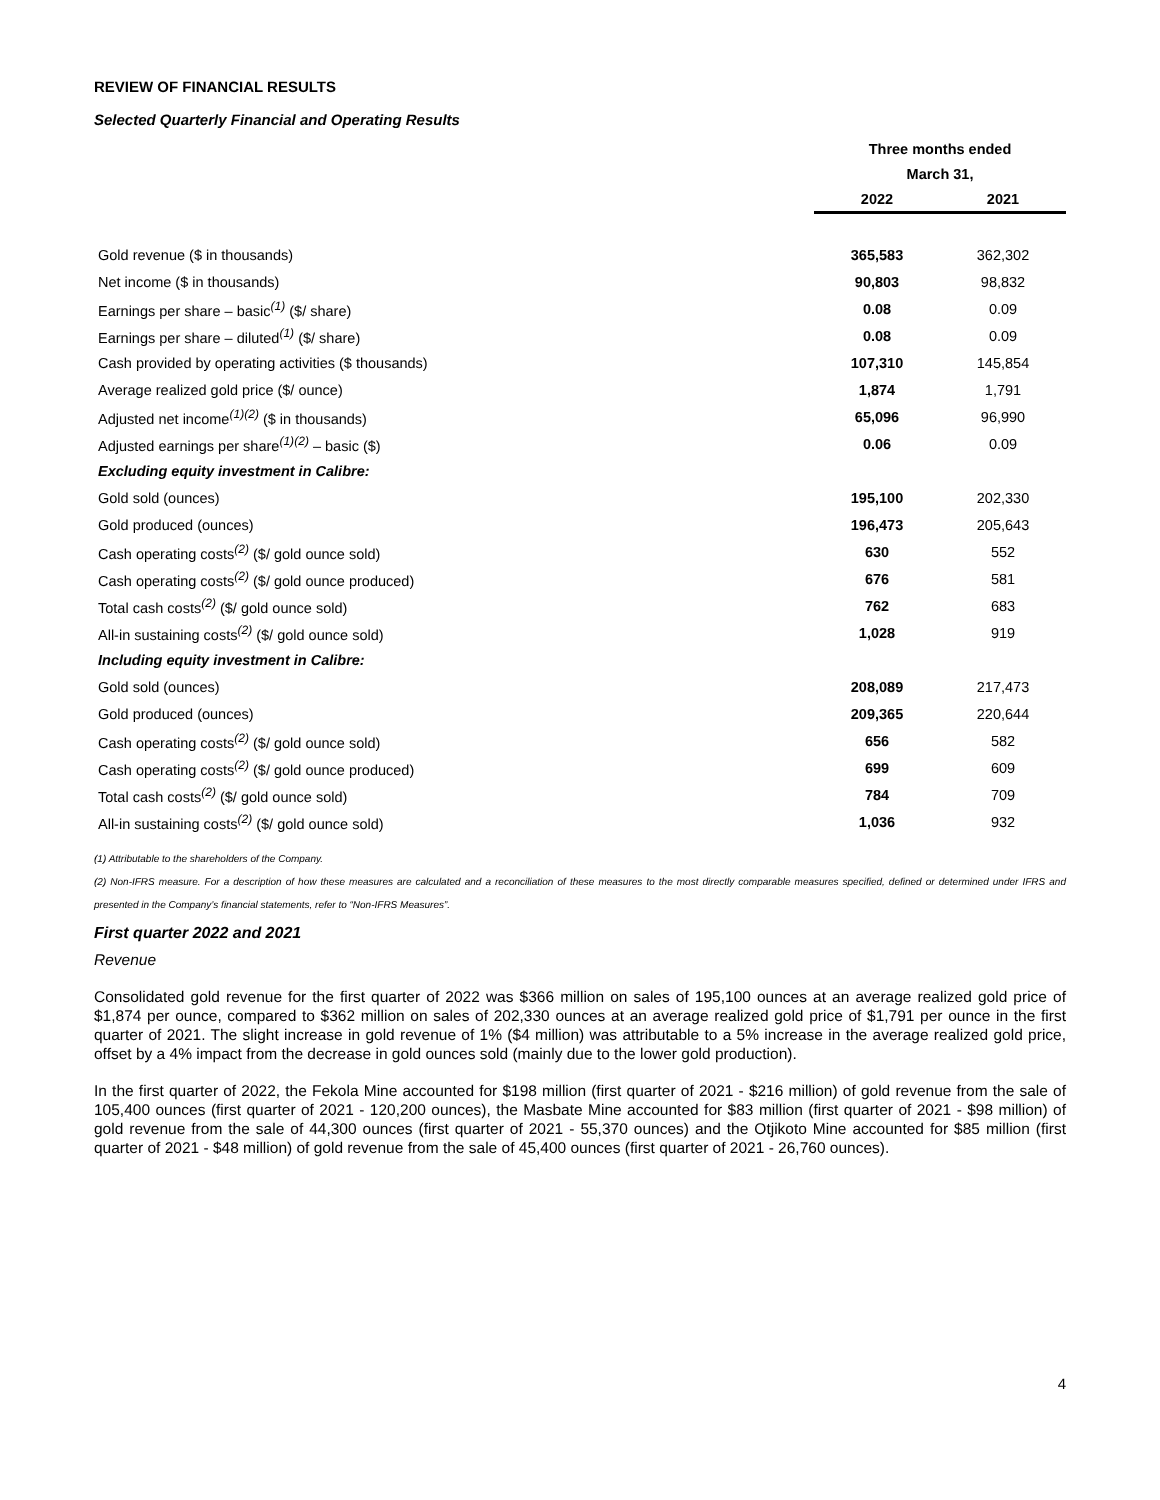REVIEW OF FINANCIAL RESULTS
Selected Quarterly Financial and Operating Results
| | Three months ended | |
| --- | --- | --- |
| | March 31, | |
| | 2022 | 2021 |
| Gold revenue ($ in thousands) | 365,583 | 362,302 |
| Net income ($ in thousands) | 90,803 | 98,832 |
| Earnings per share – basic<sup>(1)</sup> ($/ share) | 0.08 | 0.09 |
| Earnings per share – diluted<sup>(1)</sup> ($/ share) | 0.08 | 0.09 |
| Cash provided by operating activities ($ thousands) | 107,310 | 145,854 |
| Average realized gold price ($/ ounce) | 1,874 | 1,791 |
| Adjusted net income<sup>(1)(2)</sup> ($ in thousands) | 65,096 | 96,990 |
| Adjusted earnings per share<sup>(1)(2)</sup> – basic ($) | 0.06 | 0.09 |
| Excluding equity investment in Calibre: | | |
| Gold sold (ounces) | 195,100 | 202,330 |
| Gold produced (ounces) | 196,473 | 205,643 |
| Cash operating costs<sup>(2)</sup> ($/ gold ounce sold) | 630 | 552 |
| Cash operating costs<sup>(2)</sup> ($/ gold ounce produced) | 676 | 581 |
| Total cash costs<sup>(2)</sup> ($/ gold ounce sold) | 762 | 683 |
| All-in sustaining costs<sup>(2)</sup> ($/ gold ounce sold) | 1,028 | 919 |
| Including equity investment in Calibre: | | |
| Gold sold (ounces) | 208,089 | 217,473 |
| Gold produced (ounces) | 209,365 | 220,644 |
| Cash operating costs<sup>(2)</sup> ($/ gold ounce sold) | 656 | 582 |
| Cash operating costs<sup>(2)</sup> ($/ gold ounce produced) | 699 | 609 |
| Total cash costs<sup>(2)</sup> ($/ gold ounce sold) | 784 | 709 |
| All-in sustaining costs<sup>(2)</sup> ($/ gold ounce sold) | 1,036 | 932 |
(1) Attributable to the shareholders of the Company.
(2) Non-IFRS measure. For a description of how these measures are calculated and a reconciliation of these measures to the most directly comparable measures specified, defined or determined under IFRS and presented in the Company’s financial statements, refer to “Non-IFRS Measures”.
First quarter 2022 and 2021
Revenue
Consolidated gold revenue for the first quarter of 2022 was $366 million on sales of 195,100 ounces at an average realized gold price of $1,874 per ounce, compared to $362 million on sales of 202,330 ounces at an average realized gold price of $1,791 per ounce in the first quarter of 2021. The slight increase in gold revenue of 1% ($4 million) was attributable to a 5% increase in the average realized gold price, offset by a 4% impact from the decrease in gold ounces sold (mainly due to the lower gold production).
In the first quarter of 2022, the Fekola Mine accounted for $198 million (first quarter of 2021 - $216 million) of gold revenue from the sale of 105,400 ounces (first quarter of 2021 - 120,200 ounces), the Masbate Mine accounted for $83 million (first quarter of 2021 - $98 million) of gold revenue from the sale of 44,300 ounces (first quarter of 2021 - 55,370 ounces) and the Otjikoto Mine accounted for $85 million (first quarter of 2021 - $48 million) of gold revenue from the sale of 45,400 ounces (first quarter of 2021 - 26,760 ounces).
4